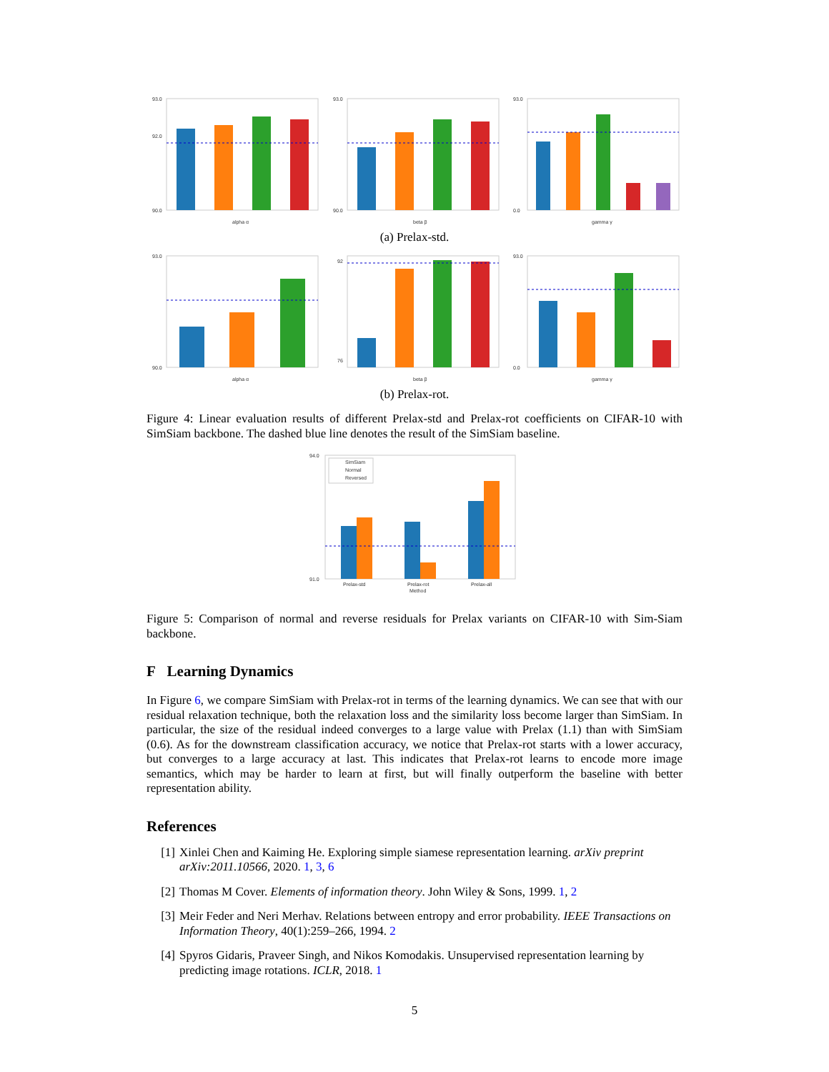93.0
92.0
90.0
alpha α
93.0
90.0
beta β
93.0
0.0
gamma γ
(a) Prelax-std.
93.0
90.0
alpha α
92
76
beta β
93.0
0.0
gamma γ
(b) Prelax-rot.
Figure 4: Linear evaluation results of different Prelax-std and Prelax-rot coefficients on CIFAR-10 with SimSiam backbone. The dashed blue line denotes the result of the SimSiam baseline.
94.0
91.0
SimSiam
Normal
Reversed
Prelax-std
Prelax-rot
Method
Prelax-all
Figure 5: Comparison of normal and reverse residuals for Prelax variants on CIFAR-10 with Sim-Siam backbone.
F Learning Dynamics
In Figure 6, we compare SimSiam with Prelax-rot in terms of the learning dynamics. We can see that with our residual relaxation technique, both the relaxation loss and the similarity loss become larger than SimSiam. In particular, the size of the residual indeed converges to a large value with Prelax (1.1) than with SimSiam (0.6). As for the downstream classification accuracy, we notice that Prelax-rot starts with a lower accuracy, but converges to a large accuracy at last. This indicates that Prelax-rot learns to encode more image semantics, which may be harder to learn at first, but will finally outperform the baseline with better representation ability.
References
[1] Xinlei Chen and Kaiming He. Exploring simple siamese representation learning. arXiv preprint arXiv:2011.10566, 2020. 1, 3, 6
[2] Thomas M Cover. Elements of information theory. John Wiley & Sons, 1999. 1, 2
[3] Meir Feder and Neri Merhav. Relations between entropy and error probability. IEEE Transactions on Information Theory, 40(1):259–266, 1994. 2
[4] Spyros Gidaris, Praveer Singh, and Nikos Komodakis. Unsupervised representation learning by predicting image rotations. ICLR, 2018. 1
5